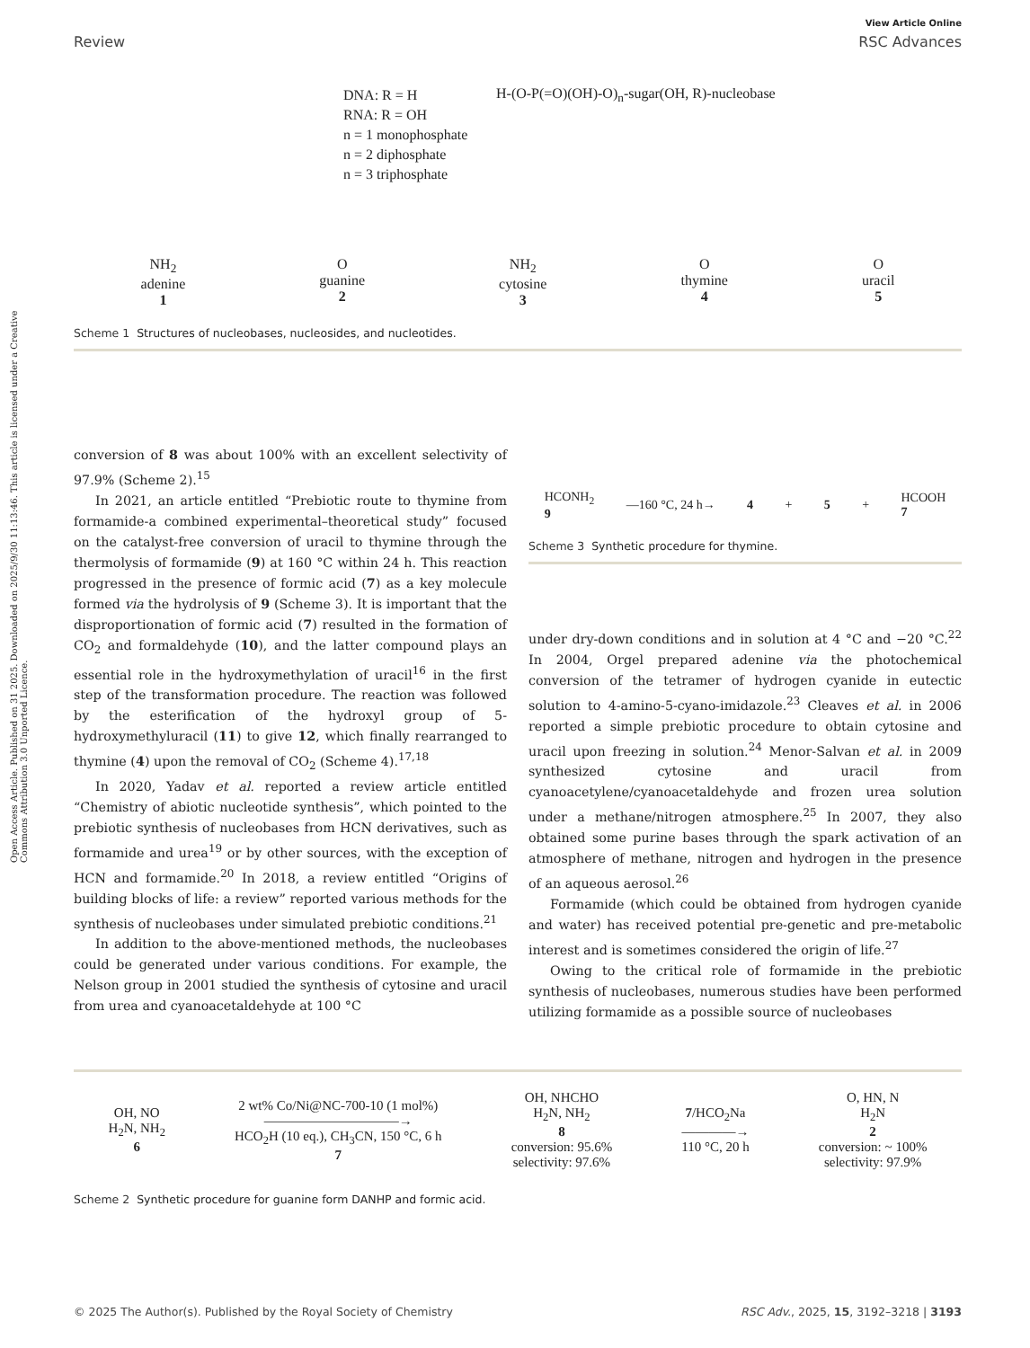View Article Online
Review RSC Advances
Open Access Article. Published on 31 2025. Downloaded on 2025/9/30 11:13:46. This article is licensed under a Creative Commons Attribution 3.0 Unported Licence.
DNA: R = H
RNA: R = OH
n = 1 monophosphate
n = 2 diphosphate
n = 3 triphosphate
H-(O-P(=O)(OH)-O)<sub>n</sub>-sugar(OH, R)-nucleobase
NH<sub>2</sub>
adenine
1
O
guanine
2
NH<sub>2</sub>
cytosine
3
O
thymine
4
O
uracil
5
Scheme 1 Structures of nucleobases, nucleosides, and nucleotides.
conversion of 8 was about 100% with an excellent selectivity of 97.9% (Scheme 2).<sup>15</sup>
In 2021, an article entitled “Prebiotic route to thymine from formamide-a combined experimental–theoretical study” focused on the catalyst-free conversion of uracil to thymine through the thermolysis of formamide (9) at 160 °C within 24 h. This reaction progressed in the presence of formic acid (7) as a key molecule formed via the hydrolysis of 9 (Scheme 3). It is important that the disproportionation of formic acid (7) resulted in the formation of CO<sub>2</sub> and formaldehyde (10), and the latter compound plays an essential role in the hydroxymethylation of uracil<sup>16</sup> in the first step of the transformation procedure. The reaction was followed by the esterification of the hydroxyl group of 5-hydroxymethyluracil (11) to give 12, which finally rearranged to thymine (4) upon the removal of CO<sub>2</sub> (Scheme 4).<sup>17,18</sup>
In 2020, Yadav et al. reported a review article entitled “Chemistry of abiotic nucleotide synthesis”, which pointed to the prebiotic synthesis of nucleobases from HCN derivatives, such as formamide and urea<sup>19</sup> or by other sources, with the exception of HCN and formamide.<sup>20</sup> In 2018, a review entitled “Origins of building blocks of life: a review” reported various methods for the synthesis of nucleobases under simulated prebiotic conditions.<sup>21</sup>
In addition to the above-mentioned methods, the nucleobases could be generated under various conditions. For example, the Nelson group in 2001 studied the synthesis of cytosine and uracil from urea and cyanoacetaldehyde at 100 °C
HCONH<sub>2</sub>
9 —160 °C, 24 h→ 4 + 5 + HCOOH
7
Scheme 3 Synthetic procedure for thymine.
under dry-down conditions and in solution at 4 °C and −20 °C.<sup>22</sup> In 2004, Orgel prepared adenine via the photochemical conversion of the tetramer of hydrogen cyanide in eutectic solution to 4-amino-5-cyano-imidazole.<sup>23</sup> Cleaves et al. in 2006 reported a simple prebiotic procedure to obtain cytosine and uracil upon freezing in solution.<sup>24</sup> Menor-Salvan et al. in 2009 synthesized cytosine and uracil from cyanoacetylene/cyanoacetaldehyde and frozen urea solution under a methane/nitrogen atmosphere.<sup>25</sup> In 2007, they also obtained some purine bases through the spark activation of an atmosphere of methane, nitrogen and hydrogen in the presence of an aqueous aerosol.<sup>26</sup>
Formamide (which could be obtained from hydrogen cyanide and water) has received potential pre-genetic and pre-metabolic interest and is sometimes considered the origin of life.<sup>27</sup>
Owing to the critical role of formamide in the prebiotic synthesis of nucleobases, numerous studies have been performed utilizing formamide as a possible source of nucleobases
OH, NO
H<sub>2</sub>N, NH<sub>2</sub>
6
2 wt% Co/Ni@NC-700-10 (1 mol%)
——————————→
HCO<sub>2</sub>H (10 eq.), CH<sub>3</sub>CN, 150 °C, 6 h
7
OH, NHCHO
H<sub>2</sub>N, NH<sub>2</sub>
8
conversion: 95.6%
selectivity: 97.6%
7/HCO<sub>2</sub>Na
————→
110 °C, 20 h
O, HN, N
H<sub>2</sub>N
2
conversion: ~ 100%
selectivity: 97.9%
Scheme 2 Synthetic procedure for guanine form DANHP and formic acid.
© 2025 The Author(s). Published by the Royal Society of Chemistry RSC Adv., 2025, 15, 3192–3218 | 3193